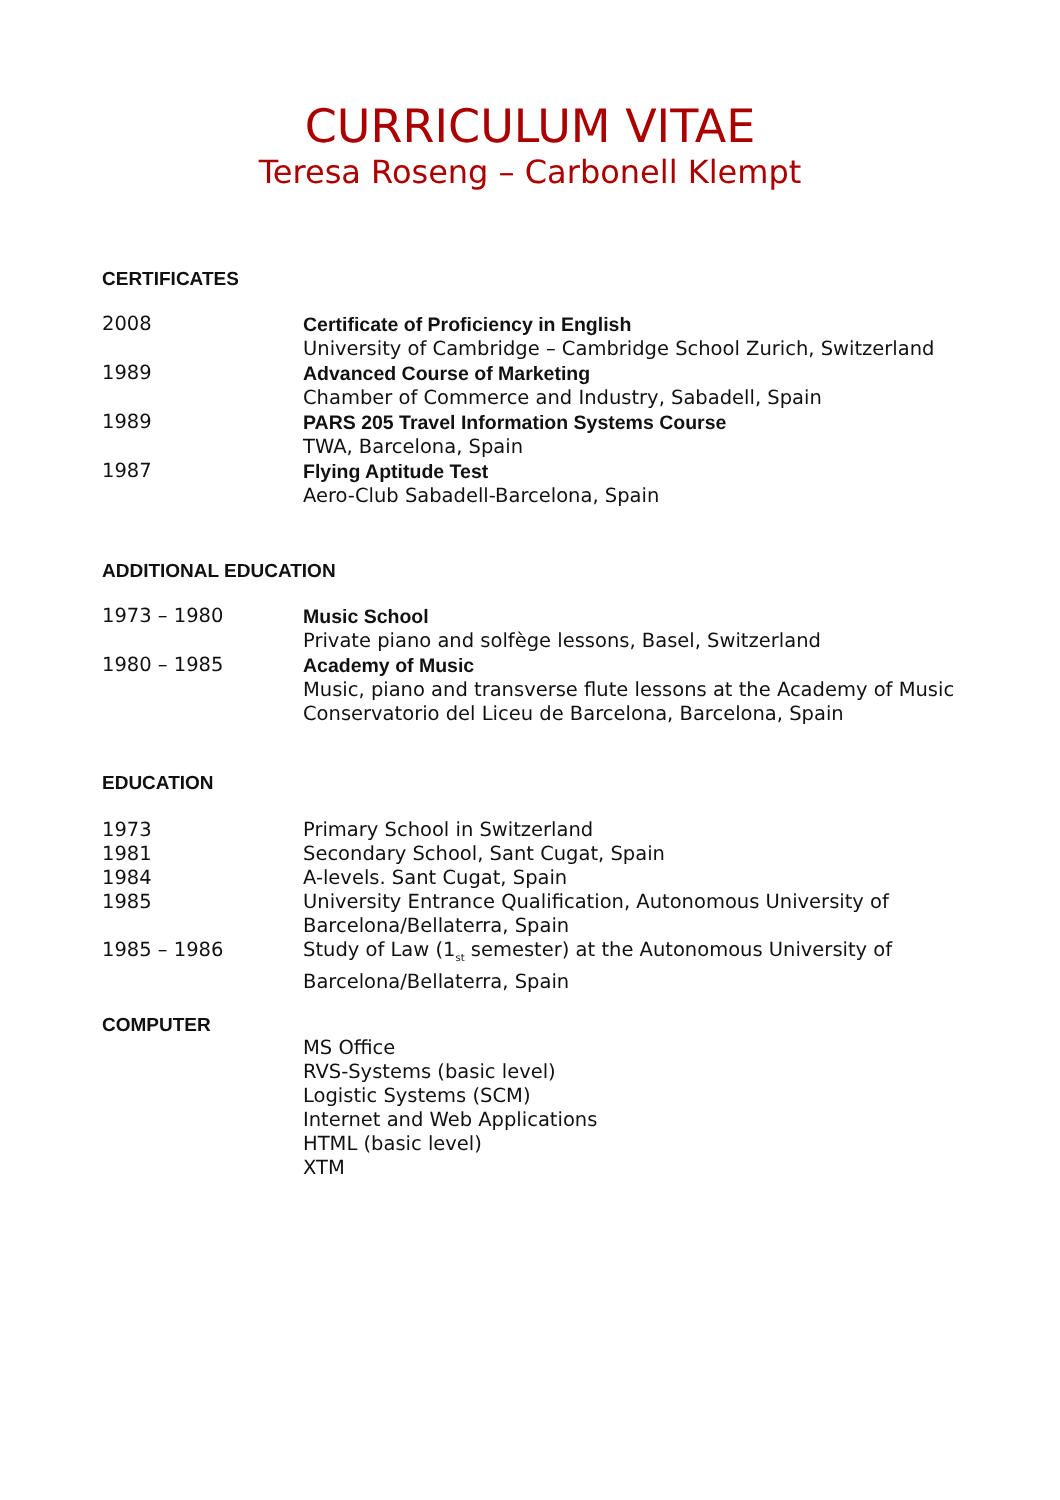CURRICULUM VITAE
Teresa Roseng – Carbonell Klempt
CERTIFICATES
2008 Certificate of Proficiency in English
University of Cambridge – Cambridge School Zurich, Switzerland
1989 Advanced Course of Marketing
Chamber of Commerce and Industry, Sabadell, Spain
1989 PARS 205 Travel Information Systems Course
TWA, Barcelona, Spain
1987 Flying Aptitude Test
Aero-Club Sabadell-Barcelona, Spain
ADDITIONAL EDUCATION
1973 – 1980 Music School
Private piano and solfège lessons, Basel, Switzerland
1980 – 1985 Academy of Music
Music, piano and transverse flute lessons at the Academy of Music
Conservatorio del Liceu de Barcelona, Barcelona, Spain
EDUCATION
1973 Primary School in Switzerland
1981 Secondary School, Sant Cugat, Spain
1984 A-levels. Sant Cugat, Spain
1985 University Entrance Qualification, Autonomous University of
Barcelona/Bellaterra, Spain
1985 – 1986 Study of Law (1<sub>st</sub> semester) at the Autonomous University of
Barcelona/Bellaterra, Spain
COMPUTER
MS Office
RVS-Systems (basic level)
Logistic Systems (SCM)
Internet and Web Applications
HTML (basic level)
XTM